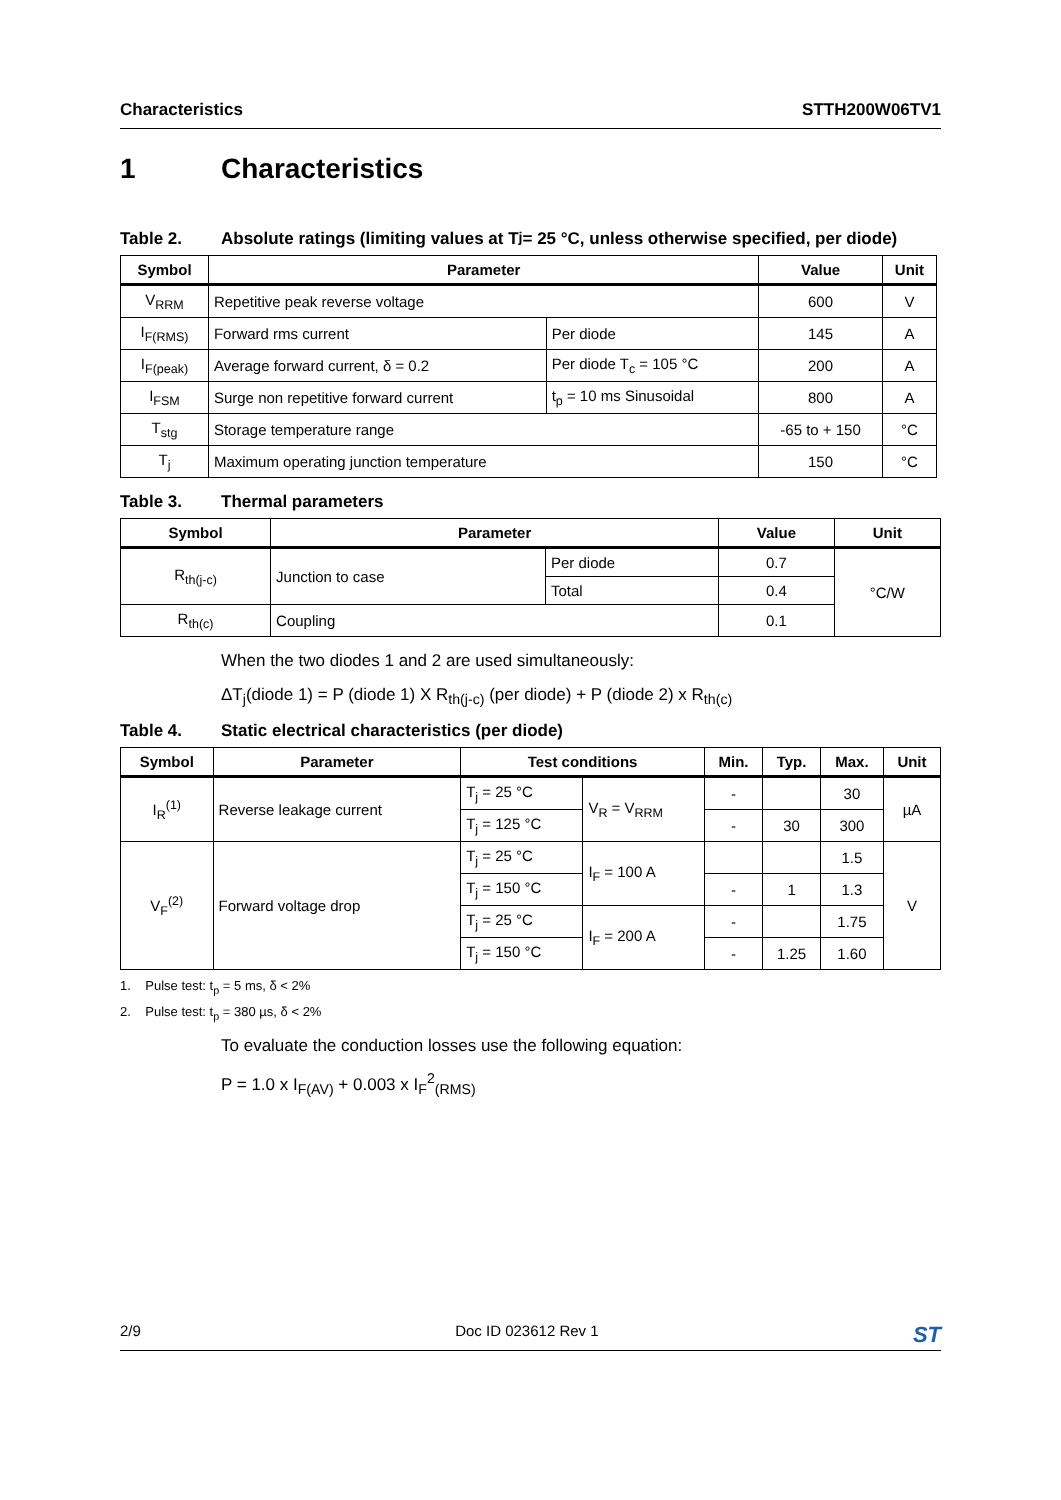Characteristics STTH200W06TV1
1 Characteristics
Table 2. Absolute ratings (limiting values at T<sub>j</sub> = 25 °C, unless otherwise specified, per diode)
| Symbol | Parameter | | Value | Unit |
| --- | --- | --- | --- | --- |
| V<sub>RRM</sub> | Repetitive peak reverse voltage | | 600 | V |
| I<sub>F(RMS)</sub> | Forward rms current | Per diode | 145 | A |
| I<sub>F(peak)</sub> | Average forward current, δ = 0.2 | Per diode T<sub>c</sub> = 105 °C | 200 | A |
| I<sub>FSM</sub> | Surge non repetitive forward current | t<sub>p</sub> = 10 ms Sinusoidal | 800 | A |
| T<sub>stg</sub> | Storage temperature range | | -65 to + 150 | °C |
| T<sub>j</sub> | Maximum operating junction temperature | | 150 | °C |
Table 3. Thermal parameters
| Symbol | Parameter | | Value | Unit |
| --- | --- | --- | --- | --- |
| R<sub>th(j-c)</sub> | Junction to case | Per diode | 0.7 | °C/W |
| | | Total | 0.4 | |
| R<sub>th(c)</sub> | Coupling | | 0.1 | |
When the two diodes 1 and 2 are used simultaneously:
ΔT<sub>j</sub>(diode 1) = P (diode 1) X R<sub>th(j-c)</sub> (per diode) + P (diode 2) x R<sub>th(c)</sub>
Table 4. Static electrical characteristics (per diode)
| Symbol | Parameter | Test conditions | | Min. | Typ. | Max. | Unit |
| --- | --- | --- | --- | --- | --- | --- | --- |
| I<sub>R</sub><sup>(1)</sup> | Reverse leakage current | T<sub>j</sub> = 25 °C | V<sub>R</sub> = V<sub>RRM</sub> | - | | 30 | µA |
| | | T<sub>j</sub> = 125 °C | | - | 30 | 300 | |
| V<sub>F</sub><sup>(2)</sup> | Forward voltage drop | T<sub>j</sub> = 25 °C | I<sub>F</sub> = 100 A | | | 1.5 | V |
| | | T<sub>j</sub> = 150 °C | | - | 1 | 1.3 | |
| | | T<sub>j</sub> = 25 °C | I<sub>F</sub> = 200 A | - | | 1.75 | |
| | | T<sub>j</sub> = 150 °C | | - | 1.25 | 1.60 | |
1. Pulse test: t<sub>p</sub> = 5 ms, δ < 2%
2. Pulse test: t<sub>p</sub> = 380 µs, δ < 2%
To evaluate the conduction losses use the following equation:
P = 1.0 x I<sub>F(AV)</sub> + 0.003 x I<sub>F</sub><sup>2</sup><sub>(RMS)</sub>
2/9 Doc ID 023612 Rev 1 ST